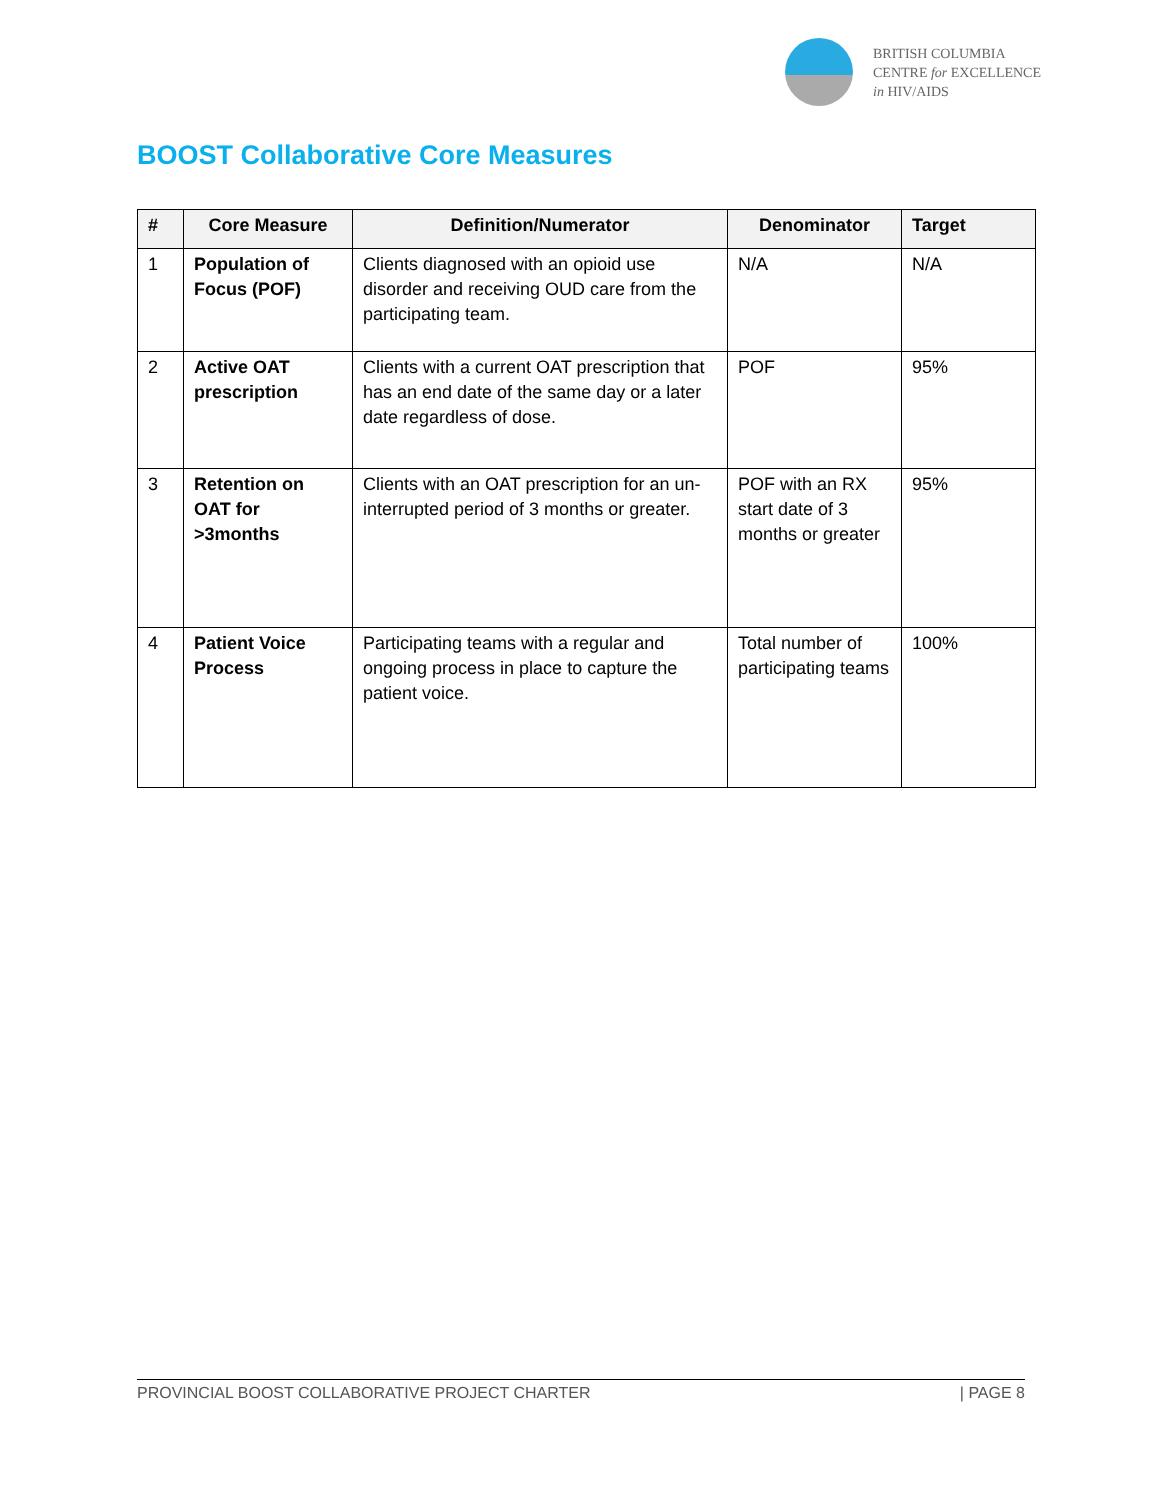BRITISH COLUMBIA
CENTRE for EXCELLENCE
in HIV/AIDS
BOOST Collaborative Core Measures
| # | Core Measure | Definition/Numerator | Denominator | Target |
| --- | --- | --- | --- | --- |
| 1 | Population of Focus (POF) | Clients diagnosed with an opioid use disorder and receiving OUD care from the participating team. | N/A | N/A |
| 2 | Active OAT prescription | Clients with a current OAT prescription that has an end date of the same day or a later date regardless of dose. | POF | 95% |
| 3 | Retention on OAT for >3months | Clients with an OAT prescription for an un-interrupted period of 3 months or greater. | POF with an RX start date of 3 months or greater | 95% |
| 4 | Patient Voice Process | Participating teams with a regular and ongoing process in place to capture the patient voice. | Total number of participating teams | 100% |
PROVINCIAL BOOST COLLABORATIVE PROJECT CHARTER | PAGE 8